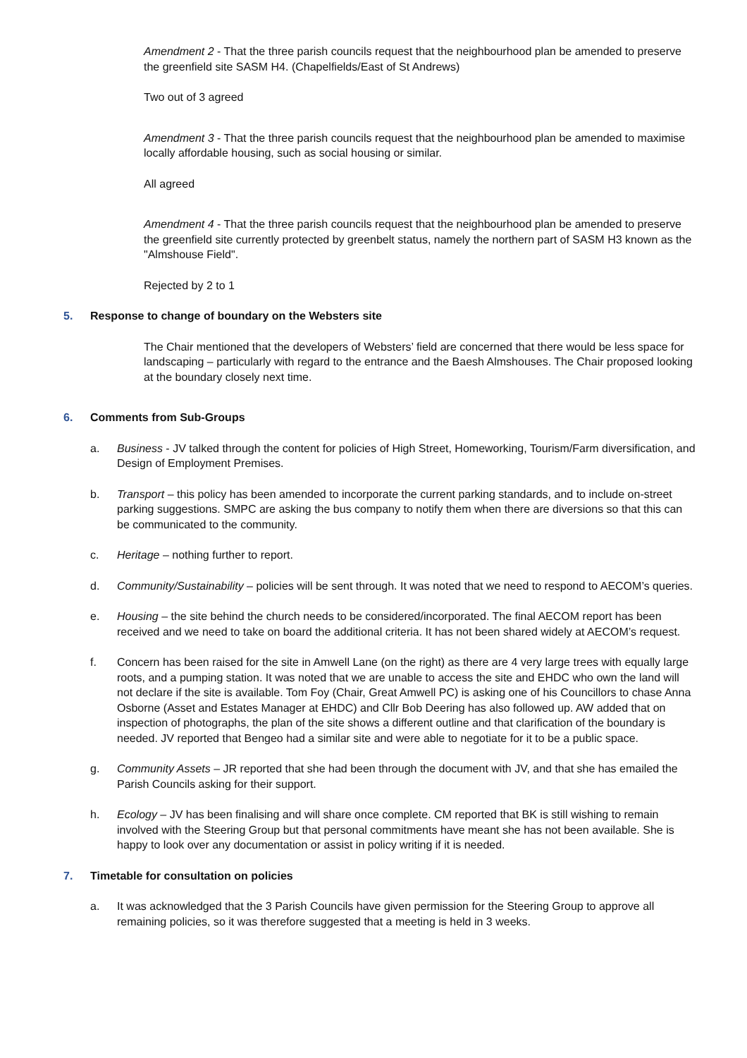Amendment 2 - That the three parish councils request that the neighbourhood plan be amended to preserve the greenfield site SASM H4. (Chapelfields/East of St Andrews)
Two out of 3 agreed
Amendment 3 - That the three parish councils request that the neighbourhood plan be amended to maximise locally affordable housing, such as social housing or similar.
All agreed
Amendment 4 - That the three parish councils request that the neighbourhood plan be amended to preserve the greenfield site currently protected by greenbelt status, namely the northern part of SASM H3 known as the "Almshouse Field".
Rejected by 2 to 1
5. Response to change of boundary on the Websters site
The Chair mentioned that the developers of Websters’ field are concerned that there would be less space for landscaping – particularly with regard to the entrance and the Baesh Almshouses. The Chair proposed looking at the boundary closely next time.
6. Comments from Sub-Groups
a. Business - JV talked through the content for policies of High Street, Homeworking, Tourism/Farm diversification, and Design of Employment Premises.
b. Transport – this policy has been amended to incorporate the current parking standards, and to include on-street parking suggestions. SMPC are asking the bus company to notify them when there are diversions so that this can be communicated to the community.
c. Heritage – nothing further to report.
d. Community/Sustainability – policies will be sent through. It was noted that we need to respond to AECOM’s queries.
e. Housing – the site behind the church needs to be considered/incorporated. The final AECOM report has been received and we need to take on board the additional criteria. It has not been shared widely at AECOM’s request.
f. Concern has been raised for the site in Amwell Lane (on the right) as there are 4 very large trees with equally large roots, and a pumping station. It was noted that we are unable to access the site and EHDC who own the land will not declare if the site is available. Tom Foy (Chair, Great Amwell PC) is asking one of his Councillors to chase Anna Osborne (Asset and Estates Manager at EHDC) and Cllr Bob Deering has also followed up. AW added that on inspection of photographs, the plan of the site shows a different outline and that clarification of the boundary is needed. JV reported that Bengeo had a similar site and were able to negotiate for it to be a public space.
g. Community Assets – JR reported that she had been through the document with JV, and that she has emailed the Parish Councils asking for their support.
h. Ecology – JV has been finalising and will share once complete. CM reported that BK is still wishing to remain involved with the Steering Group but that personal commitments have meant she has not been available. She is happy to look over any documentation or assist in policy writing if it is needed.
7. Timetable for consultation on policies
a. It was acknowledged that the 3 Parish Councils have given permission for the Steering Group to approve all remaining policies, so it was therefore suggested that a meeting is held in 3 weeks.